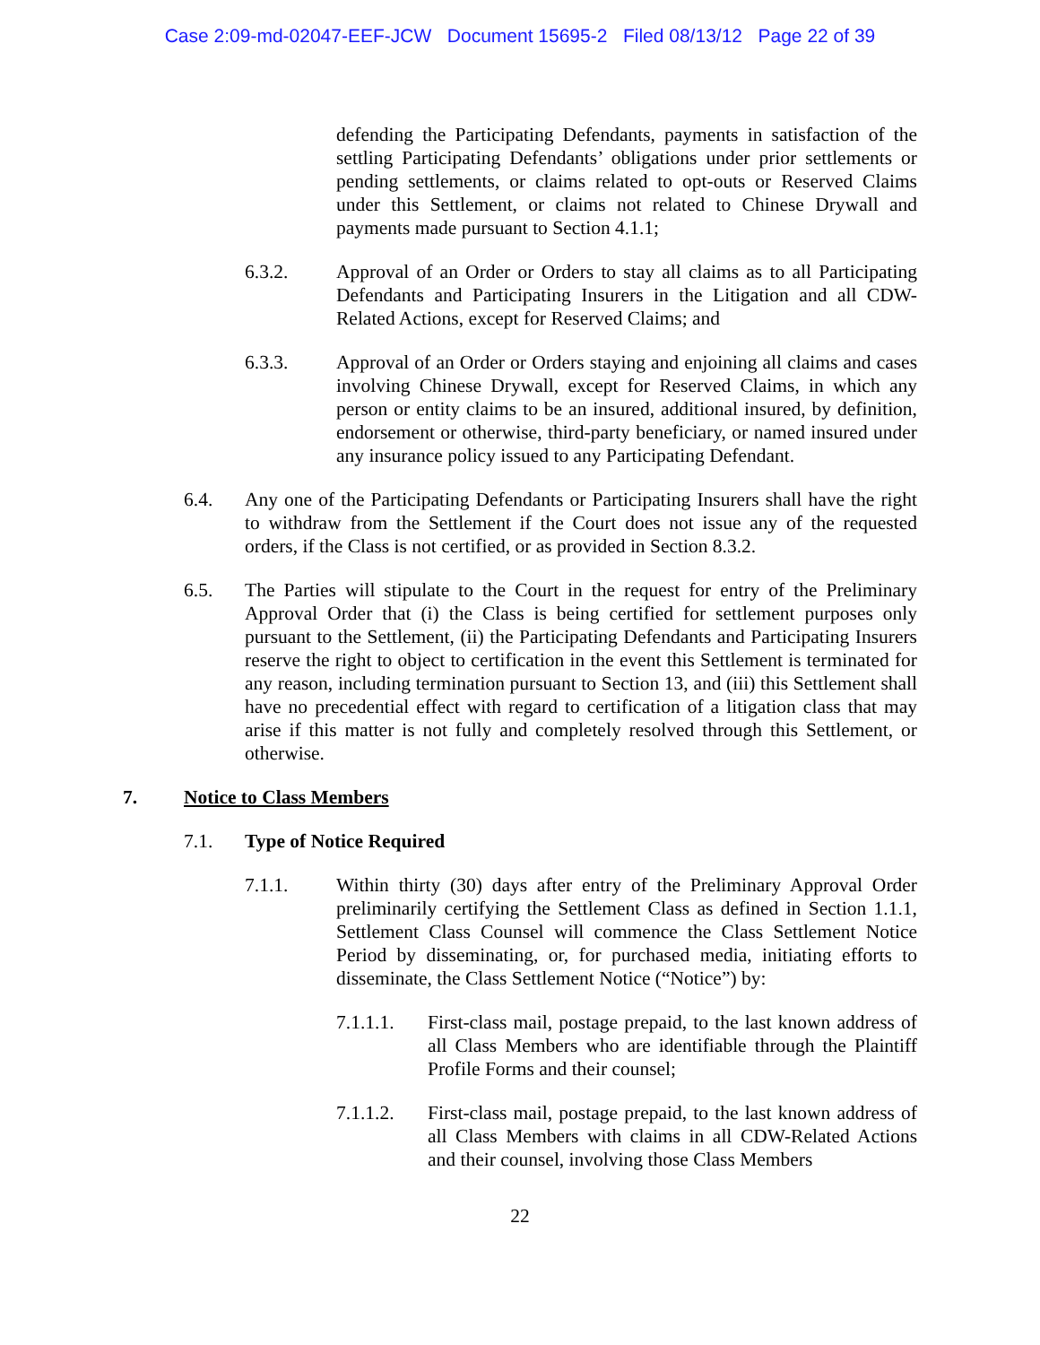Case 2:09-md-02047-EEF-JCW Document 15695-2 Filed 08/13/12 Page 22 of 39
defending the Participating Defendants, payments in satisfaction of the settling Participating Defendants’ obligations under prior settlements or pending settlements, or claims related to opt-outs or Reserved Claims under this Settlement, or claims not related to Chinese Drywall and payments made pursuant to Section 4.1.1;
6.3.2. Approval of an Order or Orders to stay all claims as to all Participating Defendants and Participating Insurers in the Litigation and all CDW-Related Actions, except for Reserved Claims; and
6.3.3. Approval of an Order or Orders staying and enjoining all claims and cases involving Chinese Drywall, except for Reserved Claims, in which any person or entity claims to be an insured, additional insured, by definition, endorsement or otherwise, third-party beneficiary, or named insured under any insurance policy issued to any Participating Defendant.
6.4. Any one of the Participating Defendants or Participating Insurers shall have the right to withdraw from the Settlement if the Court does not issue any of the requested orders, if the Class is not certified, or as provided in Section 8.3.2.
6.5. The Parties will stipulate to the Court in the request for entry of the Preliminary Approval Order that (i) the Class is being certified for settlement purposes only pursuant to the Settlement, (ii) the Participating Defendants and Participating Insurers reserve the right to object to certification in the event this Settlement is terminated for any reason, including termination pursuant to Section 13, and (iii) this Settlement shall have no precedential effect with regard to certification of a litigation class that may arise if this matter is not fully and completely resolved through this Settlement, or otherwise.
7. Notice to Class Members
7.1. Type of Notice Required
7.1.1. Within thirty (30) days after entry of the Preliminary Approval Order preliminarily certifying the Settlement Class as defined in Section 1.1.1, Settlement Class Counsel will commence the Class Settlement Notice Period by disseminating, or, for purchased media, initiating efforts to disseminate, the Class Settlement Notice (“Notice”) by:
7.1.1.1. First-class mail, postage prepaid, to the last known address of all Class Members who are identifiable through the Plaintiff Profile Forms and their counsel;
7.1.1.2. First-class mail, postage prepaid, to the last known address of all Class Members with claims in all CDW-Related Actions and their counsel, involving those Class Members
22